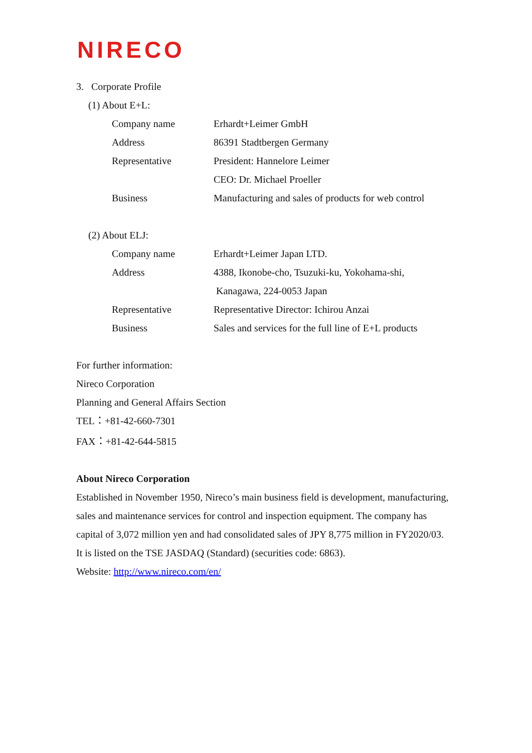NIRECO
3. Corporate Profile
(1) About E+L:
| Company name | Erhardt+Leimer GmbH |
| Address | 86391 Stadtbergen Germany |
| Representative | President: Hannelore Leimer |
| | CEO: Dr. Michael Proeller |
| Business | Manufacturing and sales of products for web control |
(2) About ELJ:
| Company name | Erhardt+Leimer Japan LTD. |
| Address | 4388, Ikonobe-cho, Tsuzuki-ku, Yokohama-shi, |
| | Kanagawa, 224-0053 Japan |
| Representative | Representative Director: Ichirou Anzai |
| Business | Sales and services for the full line of E+L products |
For further information:
Nireco Corporation
Planning and General Affairs Section
TEL：+81-42-660-7301
FAX：+81-42-644-5815
About Nireco Corporation
Established in November 1950, Nireco’s main business field is development, manufacturing, sales and maintenance services for control and inspection equipment. The company has capital of 3,072 million yen and had consolidated sales of JPY 8,775 million in FY2020/03. It is listed on the TSE JASDAQ (Standard) (securities code: 6863).
Website: http://www.nireco.com/en/